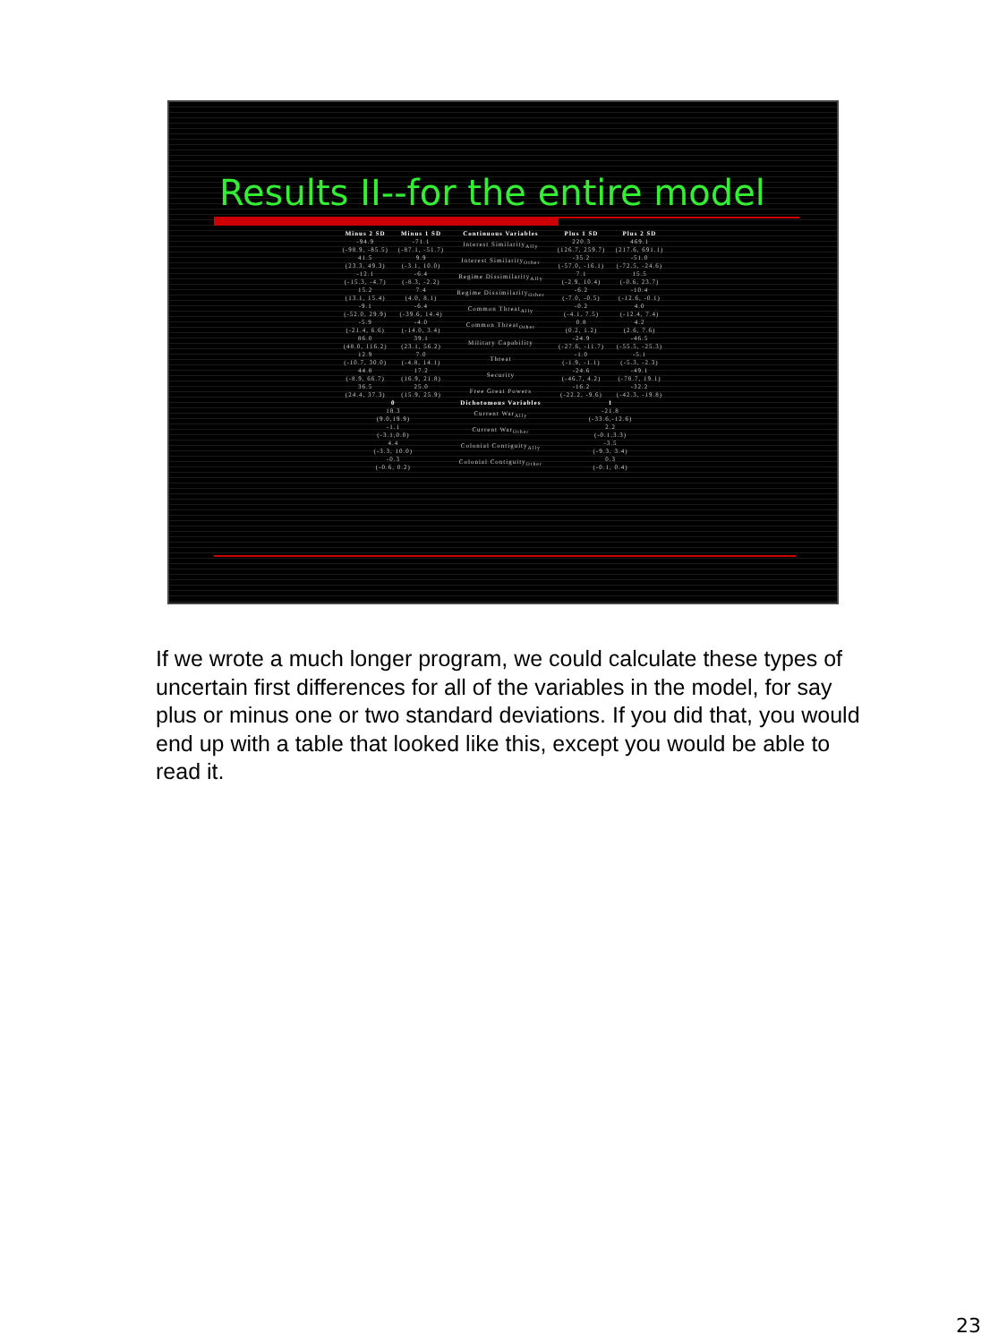Results II--for the entire model
| Minus 2 SD | Minus 1 SD | Continuous Variables | Plus 1 SD | Plus 2 SD |
| --- | --- | --- | --- | --- |
| -94.9 (-98.9, -85.5) | -71.1 (-87.1, -51.7) | Interest Similarity<sub>Ally</sub> | 220.3 (126.7, 259.7) | 469.1 (217.6, 691.1) |
| 41.5 (23.3, 49.3) | 9.9 (-3.1, 10.0) | Interest Similarity<sub>Other</sub> | -35.2 (-57.0, -16.1) | -51.0 (-72.5, -24.6) |
| -12.1 (-15.3, -4.7) | -6.4 (-8.3, -2.2) | Regime Dissimilarity<sub>Ally</sub> | 7.1 (-2.9, 10.4) | 15.5 (-0.6, 23.7) |
| 15.2 (13.1, 15.4) | 7.4 (4.0, 8.1) | Regime Dissimilarity<sub>Other</sub> | -6.2 (-7.0, -0.5) | -10.4 (-12.6, -0.1) |
| -9.1 (-52.0, 29.9) | -6.4 (-39.6, 14.4) | Common Threat<sub>Ally</sub> | -0.2 (-4.1, 7.5) | 4.0 (-12.4, 7.4) |
| -5.9 (-21.4, 6.6) | -4.0 (-14.0, 3.4) | Common Threat<sub>Other</sub> | 0.8 (0.2, 1.2) | 4.2 (2.6, 7.6) |
| 86.0 (48.0, 116.2) | 39.1 (23.1, 56.2) | Military Capability | -24.9 (-27.6, -11.7) | -46.5 (-55.5, -25.3) |
| 12.9 (-10.7, 30.0) | 7.0 (-4.8, 14.1) | Threat | -1.0 (-1.9, -1.1) | -5.1 (-5.3, -2.3) |
| 44.8 (-8.9, 66.7) | 17.2 (16.9, 21.8) | Security | -24.6 (-46.7, 4.2) | -49.1 (-78.7, 19.1) |
| 36.5 (24.4, 37.3) | 25.0 (15.9, 25.9) | Free Great Powers | -16.2 (-22.2, -9.6) | -32.2 (-42.3, -19.8) |
| 0 | | Dichotomous Variables | 1 | |
| 18.3 (9.0,19.9) | | Current War<sub>Ally</sub> | -21.8 (-33.6,-12.6) | |
| -1.1 (-3.1,0.0) | | Current War<sub>Other</sub> | 2.2 (-0.1,3.3) | |
| 4.4 (-3.3, 10.0) | | Colonial Contiguity<sub>Ally</sub> | -3.5 (-9.3, 3.4) | |
| -0.3 (-0.6, 0.2) | | Colonial Contiguity<sub>Other</sub> | 0.3 (-0.1, 0.4) | |
If we wrote a much longer program, we could calculate these types of uncertain first differences for all of the variables in the model, for say plus or minus one or two standard deviations. If you did that, you would end up with a table that looked like this, except you would be able to read it.
23